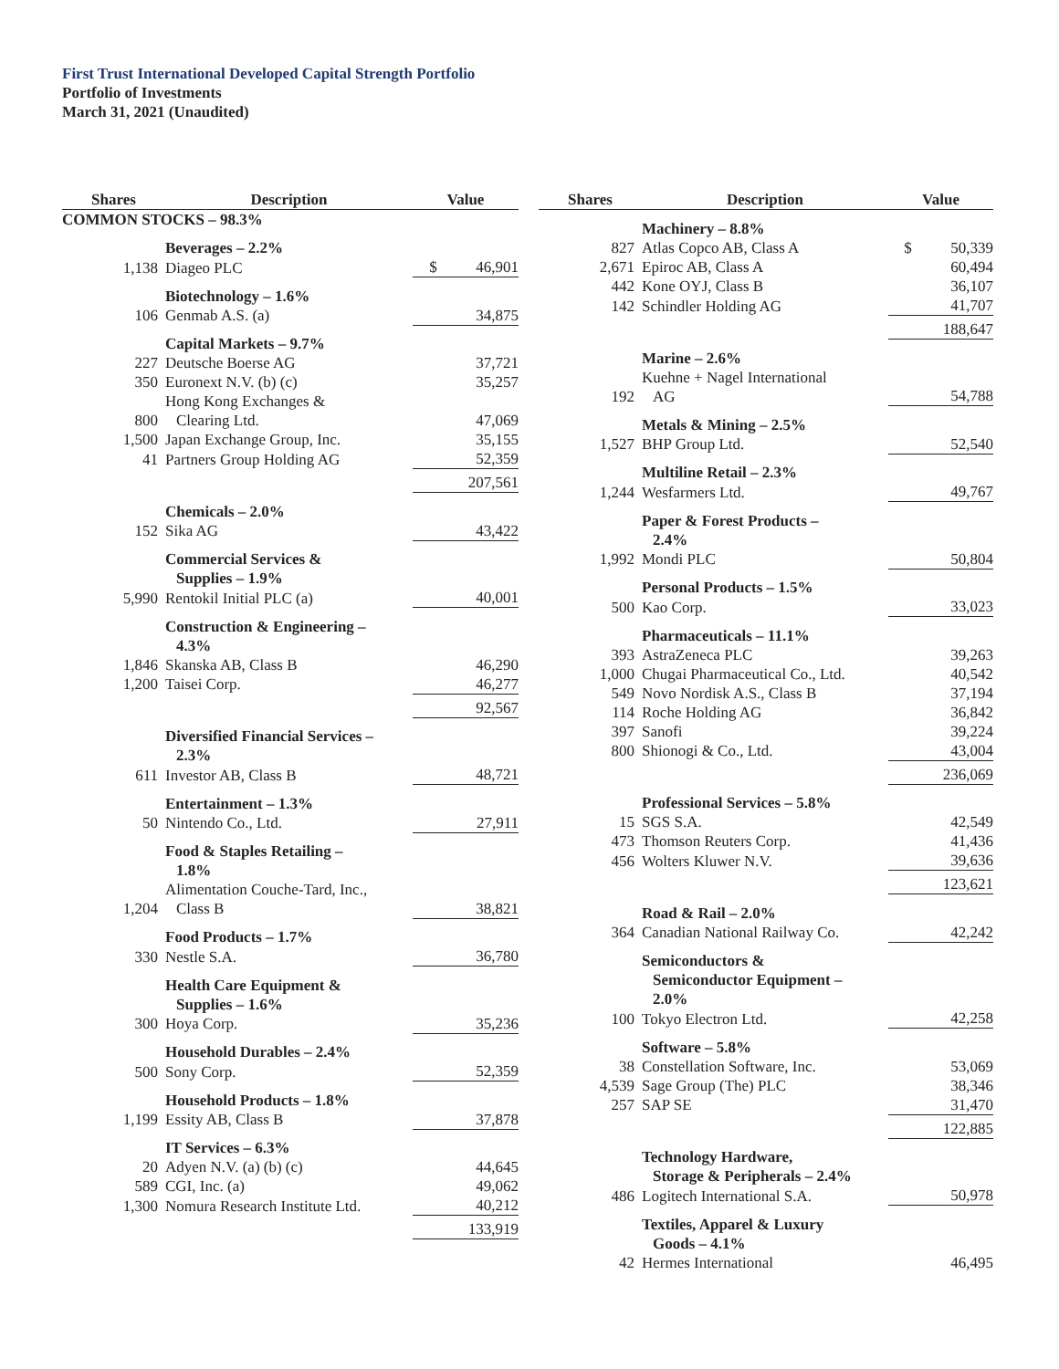First Trust International Developed Capital Strength Portfolio
Portfolio of Investments
March 31, 2021 (Unaudited)
| Shares | Description | Value |
| --- | --- | --- |
| COMMON STOCKS – 98.3% | | |
| | Beverages – 2.2% | |
| 1,138 | Diageo PLC | $ 46,901 |
| | Biotechnology – 1.6% | |
| 106 | Genmab A.S. (a) | 34,875 |
| | Capital Markets – 9.7% | |
| 227 | Deutsche Boerse AG | 37,721 |
| 350 | Euronext N.V. (b) (c) | 35,257 |
| 800 | Hong Kong Exchanges & Clearing Ltd. | 47,069 |
| 1,500 | Japan Exchange Group, Inc. | 35,155 |
| 41 | Partners Group Holding AG | 52,359 |
| | | 207,561 |
| | Chemicals – 2.0% | |
| 152 | Sika AG | 43,422 |
| | Commercial Services & Supplies – 1.9% | |
| 5,990 | Rentokil Initial PLC (a) | 40,001 |
| | Construction & Engineering – 4.3% | |
| 1,846 | Skanska AB, Class B | 46,290 |
| 1,200 | Taisei Corp. | 46,277 |
| | | 92,567 |
| | Diversified Financial Services – 2.3% | |
| 611 | Investor AB, Class B | 48,721 |
| | Entertainment – 1.3% | |
| 50 | Nintendo Co., Ltd. | 27,911 |
| | Food & Staples Retailing – 1.8% | |
| 1,204 | Alimentation Couche-Tard, Inc., Class B | 38,821 |
| | Food Products – 1.7% | |
| 330 | Nestle S.A. | 36,780 |
| | Health Care Equipment & Supplies – 1.6% | |
| 300 | Hoya Corp. | 35,236 |
| | Household Durables – 2.4% | |
| 500 | Sony Corp. | 52,359 |
| | Household Products – 1.8% | |
| 1,199 | Essity AB, Class B | 37,878 |
| | IT Services – 6.3% | |
| 20 | Adyen N.V. (a) (b) (c) | 44,645 |
| 589 | CGI, Inc. (a) | 49,062 |
| 1,300 | Nomura Research Institute Ltd. | 40,212 |
| | | 133,919 |
| Shares | Description | Value |
| --- | --- | --- |
| | Machinery – 8.8% | |
| 827 | Atlas Copco AB, Class A | $ 50,339 |
| 2,671 | Epiroc AB, Class A | 60,494 |
| 442 | Kone OYJ, Class B | 36,107 |
| 142 | Schindler Holding AG | 41,707 |
| | | 188,647 |
| | Marine – 2.6% | |
| 192 | Kuehne + Nagel International AG | 54,788 |
| | Metals & Mining – 2.5% | |
| 1,527 | BHP Group Ltd. | 52,540 |
| | Multiline Retail – 2.3% | |
| 1,244 | Wesfarmers Ltd. | 49,767 |
| | Paper & Forest Products – 2.4% | |
| 1,992 | Mondi PLC | 50,804 |
| | Personal Products – 1.5% | |
| 500 | Kao Corp. | 33,023 |
| | Pharmaceuticals – 11.1% | |
| 393 | AstraZeneca PLC | 39,263 |
| 1,000 | Chugai Pharmaceutical Co., Ltd. | 40,542 |
| 549 | Novo Nordisk A.S., Class B | 37,194 |
| 114 | Roche Holding AG | 36,842 |
| 397 | Sanofi | 39,224 |
| 800 | Shionogi & Co., Ltd. | 43,004 |
| | | 236,069 |
| | Professional Services – 5.8% | |
| 15 | SGS S.A. | 42,549 |
| 473 | Thomson Reuters Corp. | 41,436 |
| 456 | Wolters Kluwer N.V. | 39,636 |
| | | 123,621 |
| | Road & Rail – 2.0% | |
| 364 | Canadian National Railway Co. | 42,242 |
| | Semiconductors & Semiconductor Equipment – 2.0% | |
| 100 | Tokyo Electron Ltd. | 42,258 |
| | Software – 5.8% | |
| 38 | Constellation Software, Inc. | 53,069 |
| 4,539 | Sage Group (The) PLC | 38,346 |
| 257 | SAP SE | 31,470 |
| | | 122,885 |
| | Technology Hardware, Storage & Peripherals – 2.4% | |
| 486 | Logitech International S.A. | 50,978 |
| | Textiles, Apparel & Luxury Goods – 4.1% | |
| 42 | Hermes International | 46,495 |